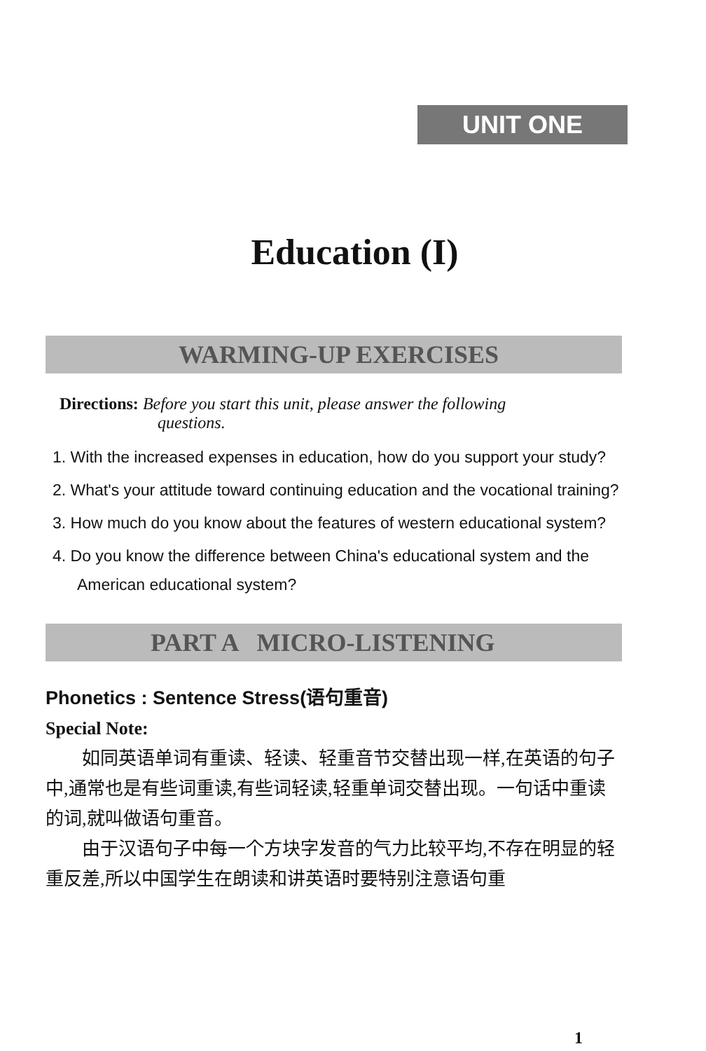UNIT ONE
Education (I)
WARMING-UP EXERCISES
Directions: Before you start this unit, please answer the following
questions.
1. With the increased expenses in education, how do you support your study?
2. What's your attitude toward continuing education and the vocational training?
3. How much do you know about the features of western educational system?
4. Do you know the difference between China's educational system and the American educational system?
PART A MICRO-LISTENING
Phonetics : Sentence Stress(语句重音)
Special Note:
如同英语单词有重读、轻读、轻重音节交替出现一样,在英语的句子中,通常也是有些词重读,有些词轻读,轻重单词交替出现。一句话中重读的词,就叫做语句重音。
由于汉语句子中每一个方块字发音的气力比较平均,不存在明显的轻重反差,所以中国学生在朗读和讲英语时要特别注意语句重
1